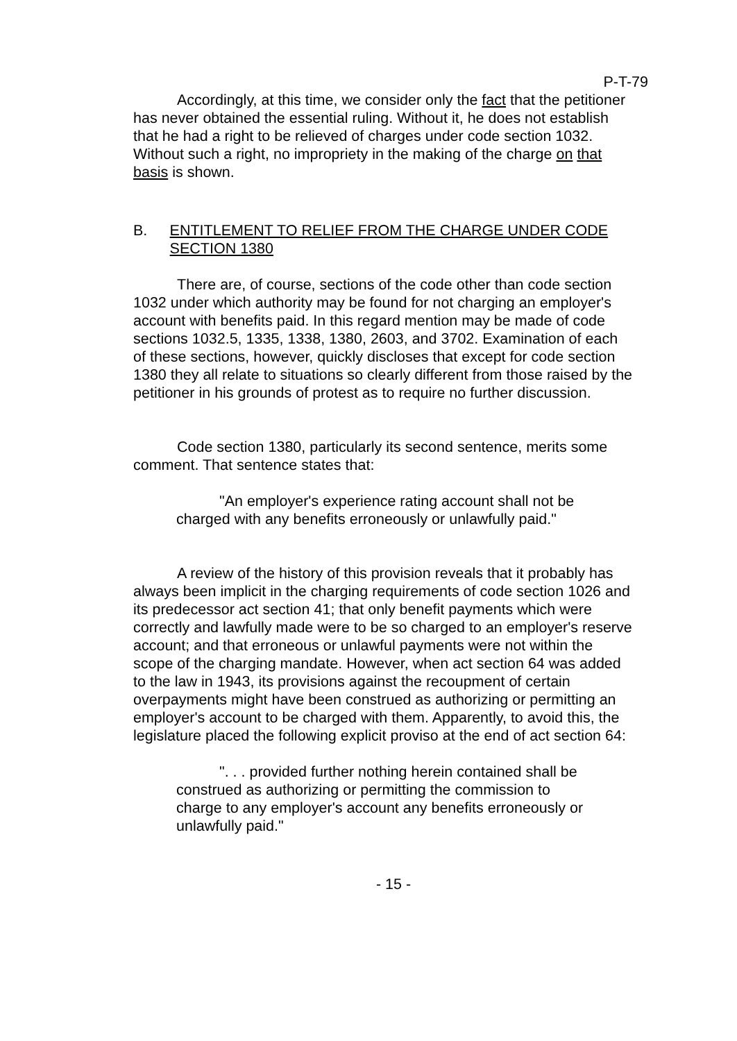P-T-79
Accordingly, at this time, we consider only the fact that the petitioner has never obtained the essential ruling. Without it, he does not establish that he had a right to be relieved of charges under code section 1032. Without such a right, no impropriety in the making of the charge on that basis is shown.
B. ENTITLEMENT TO RELIEF FROM THE CHARGE UNDER CODE SECTION 1380
There are, of course, sections of the code other than code section 1032 under which authority may be found for not charging an employer's account with benefits paid. In this regard mention may be made of code sections 1032.5, 1335, 1338, 1380, 2603, and 3702. Examination of each of these sections, however, quickly discloses that except for code section 1380 they all relate to situations so clearly different from those raised by the petitioner in his grounds of protest as to require no further discussion.
Code section 1380, particularly its second sentence, merits some comment. That sentence states that:
"An employer's experience rating account shall not be charged with any benefits erroneously or unlawfully paid."
A review of the history of this provision reveals that it probably has always been implicit in the charging requirements of code section 1026 and its predecessor act section 41; that only benefit payments which were correctly and lawfully made were to be so charged to an employer's reserve account; and that erroneous or unlawful payments were not within the scope of the charging mandate. However, when act section 64 was added to the law in 1943, its provisions against the recoupment of certain overpayments might have been construed as authorizing or permitting an employer's account to be charged with them. Apparently, to avoid this, the legislature placed the following explicit proviso at the end of act section 64:
". . . provided further nothing herein contained shall be construed as authorizing or permitting the commission to charge to any employer's account any benefits erroneously or unlawfully paid."
- 15 -